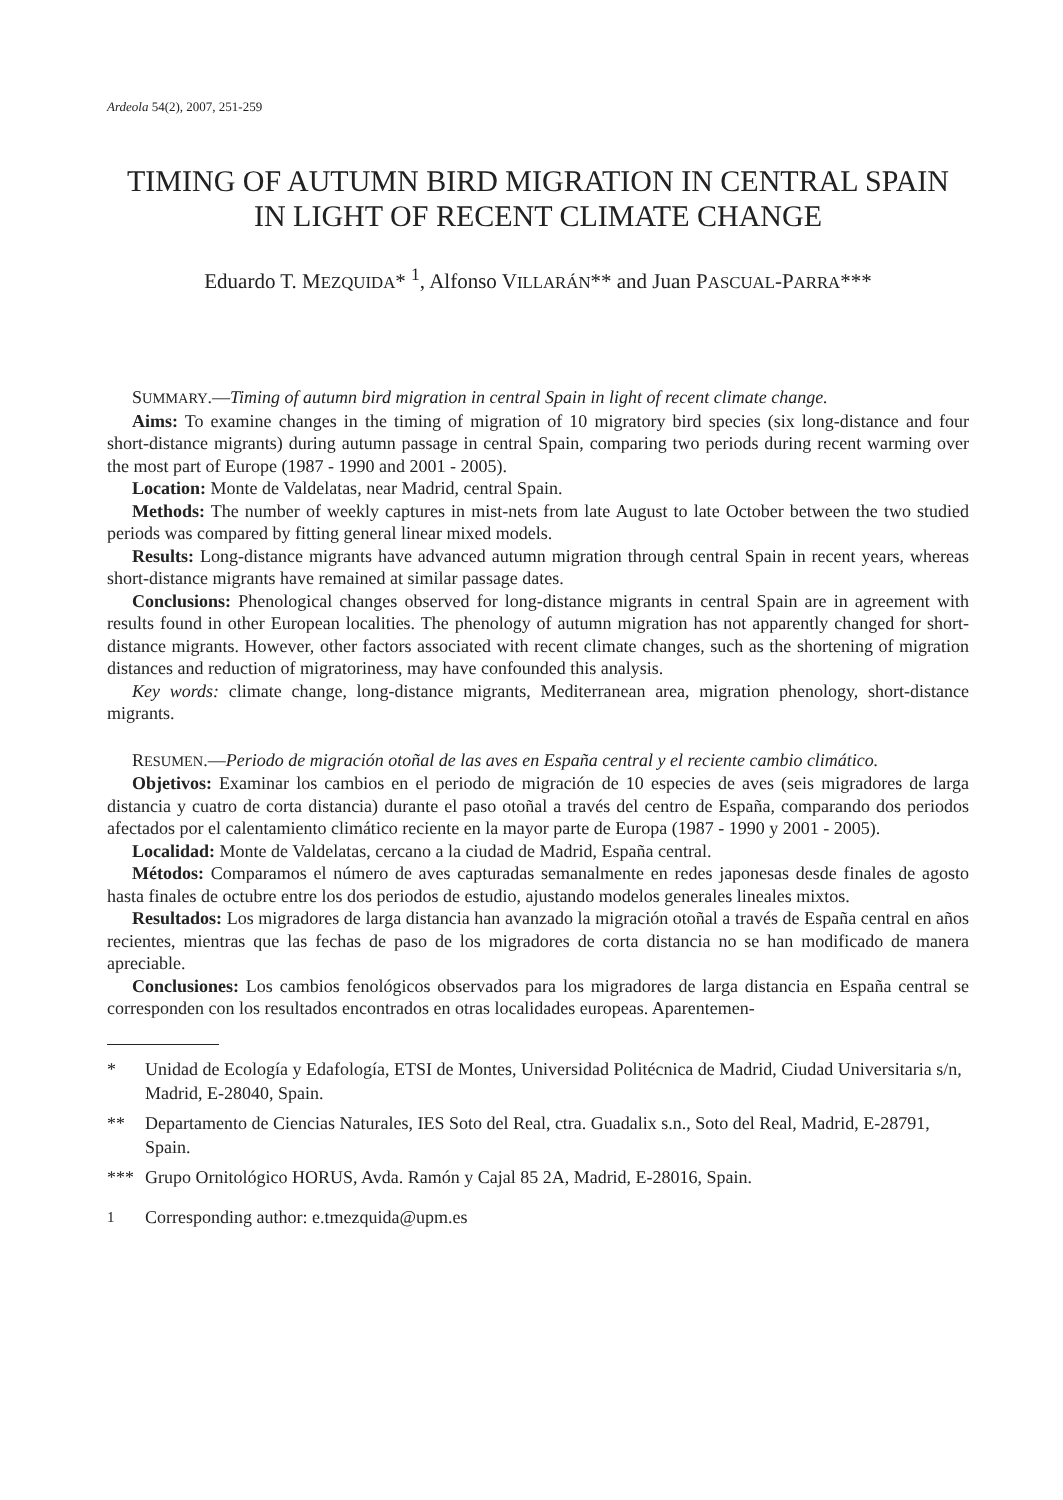Ardeola 54(2), 2007, 251-259
TIMING OF AUTUMN BIRD MIGRATION IN CENTRAL SPAIN
IN LIGHT OF RECENT CLIMATE CHANGE
Eduardo T. MEZQUIDA* <sup>1</sup>, Alfonso VILLARÁN** and Juan PASCUAL-PARRA***
SUMMARY.—Timing of autumn bird migration in central Spain in light of recent climate change.
Aims: To examine changes in the timing of migration of 10 migratory bird species (six long-distance and four short-distance migrants) during autumn passage in central Spain, comparing two periods during recent warming over the most part of Europe (1987 - 1990 and 2001 - 2005).
Location: Monte de Valdelatas, near Madrid, central Spain.
Methods: The number of weekly captures in mist-nets from late August to late October between the two studied periods was compared by fitting general linear mixed models.
Results: Long-distance migrants have advanced autumn migration through central Spain in recent years, whereas short-distance migrants have remained at similar passage dates.
Conclusions: Phenological changes observed for long-distance migrants in central Spain are in agreement with results found in other European localities. The phenology of autumn migration has not apparently changed for short-distance migrants. However, other factors associated with recent climate changes, such as the shortening of migration distances and reduction of migratoriness, may have confounded this analysis.
Key words: climate change, long-distance migrants, Mediterranean area, migration phenology, short-distance migrants.
RESUMEN.—Periodo de migración otoñal de las aves en España central y el reciente cambio climático.
Objetivos: Examinar los cambios en el periodo de migración de 10 especies de aves (seis migradores de larga distancia y cuatro de corta distancia) durante el paso otoñal a través del centro de España, comparando dos periodos afectados por el calentamiento climático reciente en la mayor parte de Europa (1987 - 1990 y 2001 - 2005).
Localidad: Monte de Valdelatas, cercano a la ciudad de Madrid, España central.
Métodos: Comparamos el número de aves capturadas semanalmente en redes japonesas desde finales de agosto hasta finales de octubre entre los dos periodos de estudio, ajustando modelos generales lineales mixtos.
Resultados: Los migradores de larga distancia han avanzado la migración otoñal a través de España central en años recientes, mientras que las fechas de paso de los migradores de corta distancia no se han modificado de manera apreciable.
Conclusiones: Los cambios fenológicos observados para los migradores de larga distancia en España central se corresponden con los resultados encontrados en otras localidades europeas. Aparentemen-
* Unidad de Ecología y Edafología, ETSI de Montes, Universidad Politécnica de Madrid, Ciudad Universitaria s/n, Madrid, E-28040, Spain.
** Departamento de Ciencias Naturales, IES Soto del Real, ctra. Guadalix s.n., Soto del Real, Madrid, E-28791, Spain.
*** Grupo Ornitológico HORUS, Avda. Ramón y Cajal 85 2A, Madrid, E-28016, Spain.
<sup>1</sup> Corresponding author: e.tmezquida@upm.es